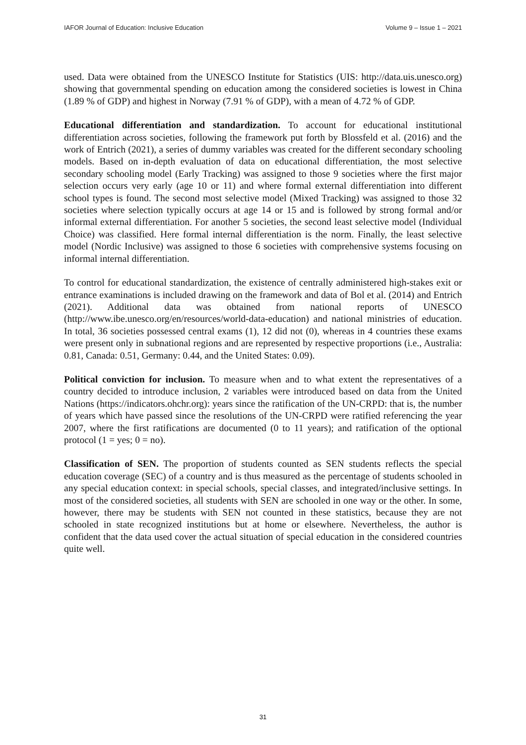IAFOR Journal of Education: Inclusive Education Volume 9 – Issue 1 – 2021
used. Data were obtained from the UNESCO Institute for Statistics (UIS: http://data.uis.unesco.org) showing that governmental spending on education among the considered societies is lowest in China (1.89 % of GDP) and highest in Norway (7.91 % of GDP), with a mean of 4.72 % of GDP.
Educational differentiation and standardization. To account for educational institutional differentiation across societies, following the framework put forth by Blossfeld et al. (2016) and the work of Entrich (2021), a series of dummy variables was created for the different secondary schooling models. Based on in-depth evaluation of data on educational differentiation, the most selective secondary schooling model (Early Tracking) was assigned to those 9 societies where the first major selection occurs very early (age 10 or 11) and where formal external differentiation into different school types is found. The second most selective model (Mixed Tracking) was assigned to those 32 societies where selection typically occurs at age 14 or 15 and is followed by strong formal and/or informal external differentiation. For another 5 societies, the second least selective model (Individual Choice) was classified. Here formal internal differentiation is the norm. Finally, the least selective model (Nordic Inclusive) was assigned to those 6 societies with comprehensive systems focusing on informal internal differentiation.
To control for educational standardization, the existence of centrally administered high-stakes exit or entrance examinations is included drawing on the framework and data of Bol et al. (2014) and Entrich (2021). Additional data was obtained from national reports of UNESCO (http://www.ibe.unesco.org/en/resources/world-data-education) and national ministries of education. In total, 36 societies possessed central exams (1), 12 did not (0), whereas in 4 countries these exams were present only in subnational regions and are represented by respective proportions (i.e., Australia: 0.81, Canada: 0.51, Germany: 0.44, and the United States: 0.09).
Political conviction for inclusion. To measure when and to what extent the representatives of a country decided to introduce inclusion, 2 variables were introduced based on data from the United Nations (https://indicators.ohchr.org): years since the ratification of the UN-CRPD: that is, the number of years which have passed since the resolutions of the UN-CRPD were ratified referencing the year 2007, where the first ratifications are documented (0 to 11 years); and ratification of the optional protocol (1 = yes; 0 = no).
Classification of SEN. The proportion of students counted as SEN students reflects the special education coverage (SEC) of a country and is thus measured as the percentage of students schooled in any special education context: in special schools, special classes, and integrated/inclusive settings. In most of the considered societies, all students with SEN are schooled in one way or the other. In some, however, there may be students with SEN not counted in these statistics, because they are not schooled in state recognized institutions but at home or elsewhere. Nevertheless, the author is confident that the data used cover the actual situation of special education in the considered countries quite well.
31